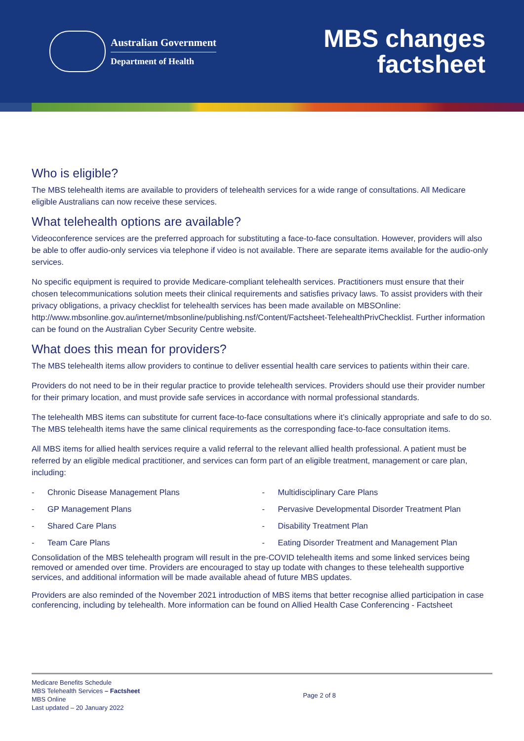Australian Government
Department of Health
MBS changes
factsheet
Who is eligible?
The MBS telehealth items are available to providers of telehealth services for a wide range of consultations. All Medicare eligible Australians can now receive these services.
What telehealth options are available?
Videoconference services are the preferred approach for substituting a face-to-face consultation. However, providers will also be able to offer audio-only services via telephone if video is not available. There are separate items available for the audio-only services.
No specific equipment is required to provide Medicare-compliant telehealth services. Practitioners must ensure that their chosen telecommunications solution meets their clinical requirements and satisfies privacy laws. To assist providers with their privacy obligations, a privacy checklist for telehealth services has been made available on MBSOnline: http://www.mbsonline.gov.au/internet/mbsonline/publishing.nsf/Content/Factsheet-TelehealthPrivChecklist. Further information can be found on the Australian Cyber Security Centre website.
What does this mean for providers?
The MBS telehealth items allow providers to continue to deliver essential health care services to patients within their care.
Providers do not need to be in their regular practice to provide telehealth services. Providers should use their provider number for their primary location, and must provide safe services in accordance with normal professional standards.
The telehealth MBS items can substitute for current face-to-face consultations where it’s clinically appropriate and safe to do so. The MBS telehealth items have the same clinical requirements as the corresponding face-to-face consultation items.
All MBS items for allied health services require a valid referral to the relevant allied health professional. A patient must be referred by an eligible medical practitioner, and services can form part of an eligible treatment, management or care plan, including:
- Chronic Disease Management Plans
- Multidisciplinary Care Plans
- GP Management Plans
- Pervasive Developmental Disorder Treatment Plan
- Shared Care Plans
- Disability Treatment Plan
- Team Care Plans
- Eating Disorder Treatment and Management Plan
Consolidation of the MBS telehealth program will result in the pre-COVID telehealth items and some linked services being removed or amended over time. Providers are encouraged to stay up todate with changes to these telehealth supportive services, and additional information will be made available ahead of future MBS updates.
Providers are also reminded of the November 2021 introduction of MBS items that better recognise allied participation in case conferencing, including by telehealth. More information can be found on Allied Health Case Conferencing - Factsheet
Medicare Benefits Schedule
MBS Telehealth Services – Factsheet
MBS Online
Last updated – 20 January 2022
Page 2 of 8